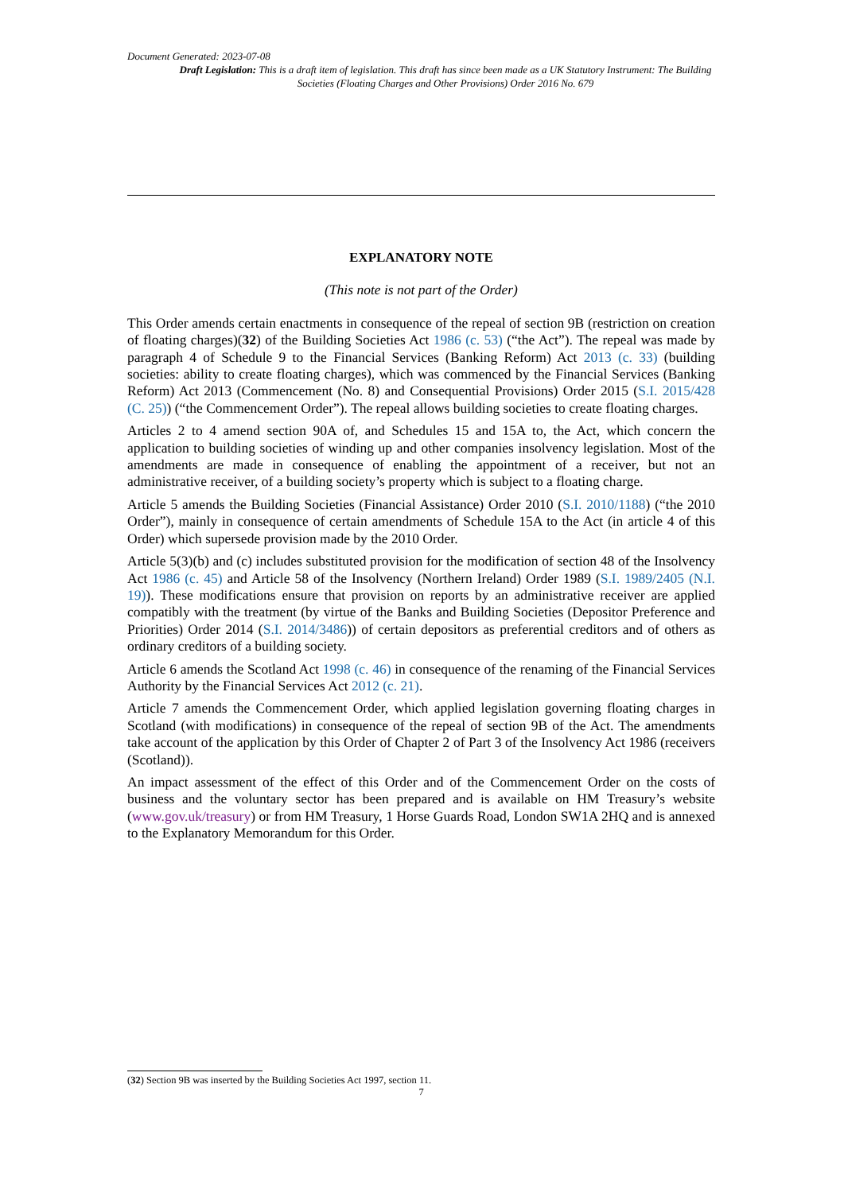Document Generated: 2023-07-08
Draft Legislation: This is a draft item of legislation. This draft has since been made as a UK Statutory Instrument: The Building Societies (Floating Charges and Other Provisions) Order 2016 No. 679
EXPLANATORY NOTE
(This note is not part of the Order)
This Order amends certain enactments in consequence of the repeal of section 9B (restriction on creation of floating charges)(32) of the Building Societies Act 1986 (c. 53) (“the Act”). The repeal was made by paragraph 4 of Schedule 9 to the Financial Services (Banking Reform) Act 2013 (c. 33) (building societies: ability to create floating charges), which was commenced by the Financial Services (Banking Reform) Act 2013 (Commencement (No. 8) and Consequential Provisions) Order 2015 (S.I. 2015/428 (C. 25)) (“the Commencement Order”). The repeal allows building societies to create floating charges.
Articles 2 to 4 amend section 90A of, and Schedules 15 and 15A to, the Act, which concern the application to building societies of winding up and other companies insolvency legislation. Most of the amendments are made in consequence of enabling the appointment of a receiver, but not an administrative receiver, of a building society’s property which is subject to a floating charge.
Article 5 amends the Building Societies (Financial Assistance) Order 2010 (S.I. 2010/1188) (“the 2010 Order”), mainly in consequence of certain amendments of Schedule 15A to the Act (in article 4 of this Order) which supersede provision made by the 2010 Order.
Article 5(3)(b) and (c) includes substituted provision for the modification of section 48 of the Insolvency Act 1986 (c. 45) and Article 58 of the Insolvency (Northern Ireland) Order 1989 (S.I. 1989/2405 (N.I. 19)). These modifications ensure that provision on reports by an administrative receiver are applied compatibly with the treatment (by virtue of the Banks and Building Societies (Depositor Preference and Priorities) Order 2014 (S.I. 2014/3486)) of certain depositors as preferential creditors and of others as ordinary creditors of a building society.
Article 6 amends the Scotland Act 1998 (c. 46) in consequence of the renaming of the Financial Services Authority by the Financial Services Act 2012 (c. 21).
Article 7 amends the Commencement Order, which applied legislation governing floating charges in Scotland (with modifications) in consequence of the repeal of section 9B of the Act. The amendments take account of the application by this Order of Chapter 2 of Part 3 of the Insolvency Act 1986 (receivers (Scotland)).
An impact assessment of the effect of this Order and of the Commencement Order on the costs of business and the voluntary sector has been prepared and is available on HM Treasury’s website (www.gov.uk/treasury) or from HM Treasury, 1 Horse Guards Road, London SW1A 2HQ and is annexed to the Explanatory Memorandum for this Order.
(32) Section 9B was inserted by the Building Societies Act 1997, section 11.
7